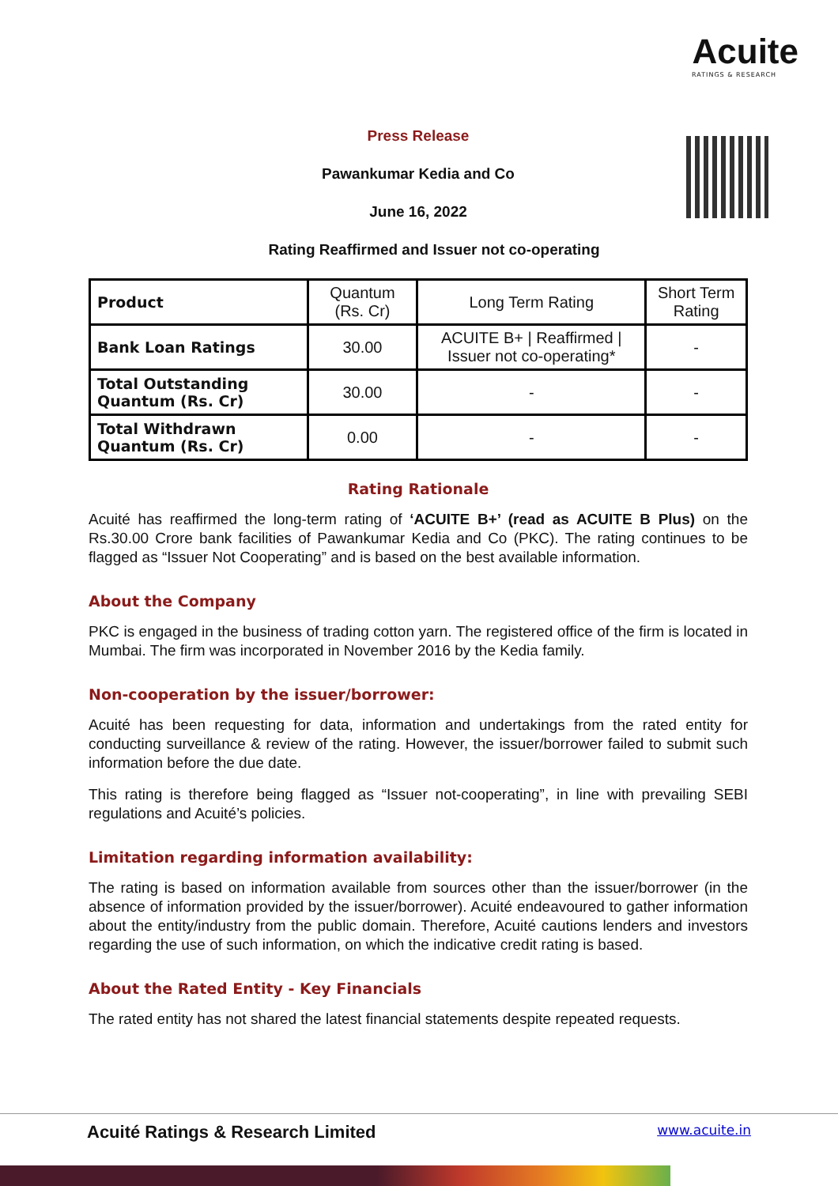Acuite
RATINGS & RESEARCH
Press Release
Pawankumar Kedia and Co
June 16, 2022
Rating Reaffirmed and Issuer not co-operating
| Product | Quantum (Rs. Cr) | Long Term Rating | Short Term Rating |
| Bank Loan Ratings | 30.00 | ACUITE B+ / Reaffirmed / Issuer not co-operating* | - |
| Total Outstanding Quantum (Rs. Cr) | 30.00 | - | - |
| Total Withdrawn Quantum (Rs. Cr) | 0.00 | - | - |
Rating Rationale
Acuité has reaffirmed the long-term rating of ‘ACUITE B+’ (read as ACUITE B Plus) on the Rs.30.00 Crore bank facilities of Pawankumar Kedia and Co (PKC). The rating continues to be flagged as “Issuer Not Cooperating” and is based on the best available information.
About the Company
PKC is engaged in the business of trading cotton yarn. The registered office of the firm is located in Mumbai. The firm was incorporated in November 2016 by the Kedia family.
Non-cooperation by the issuer/borrower:
Acuité has been requesting for data, information and undertakings from the rated entity for conducting surveillance & review of the rating. However, the issuer/borrower failed to submit such information before the due date.
This rating is therefore being flagged as “Issuer not-cooperating”, in line with prevailing SEBI regulations and Acuité’s policies.
Limitation regarding information availability:
The rating is based on information available from sources other than the issuer/borrower (in the absence of information provided by the issuer/borrower). Acuité endeavoured to gather information about the entity/industry from the public domain. Therefore, Acuité cautions lenders and investors regarding the use of such information, on which the indicative credit rating is based.
About the Rated Entity - Key Financials
The rated entity has not shared the latest financial statements despite repeated requests.
Acuité Ratings & Research Limited www.acuite.in